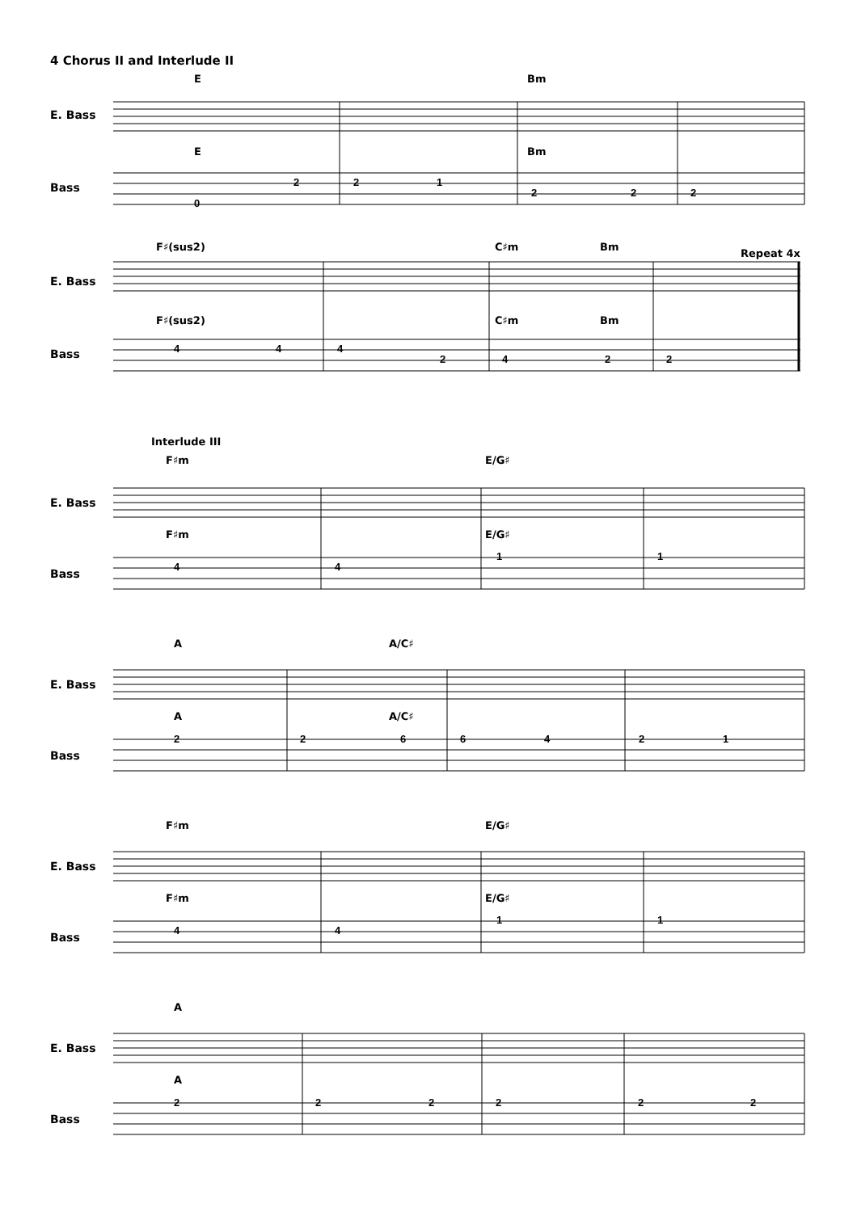4 Chorus II and Interlude II
E Bm
E. Bass
E Bm
Bass
0
2 2 1
2 2 2
F♯(sus2) C♯m Bm
Repeat 4x
E. Bass
F♯(sus2) C♯m Bm
Bass 4 4 4
2 4 2 2
Interlude III
F♯m E/G♯
E. Bass
F♯m E/G♯
Bass
4 4
1 1
A A/C♯
E. Bass
A A/C♯
Bass
2 2 6 6 4 2 1
F♯m E/G♯
E. Bass
F♯m E/G♯
Bass
4 4
1 1
A
E. Bass
A
Bass
2 2 2 2 2 2